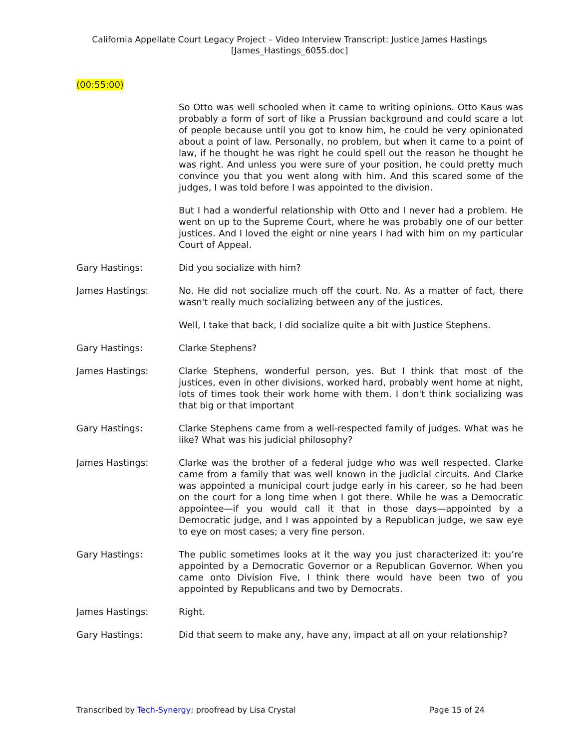California Appellate Court Legacy Project – Video Interview Transcript: Justice James Hastings
[James_Hastings_6055.doc]
(00:55:00)
So Otto was well schooled when it came to writing opinions. Otto Kaus was probably a form of sort of like a Prussian background and could scare a lot of people because until you got to know him, he could be very opinionated about a point of law. Personally, no problem, but when it came to a point of law, if he thought he was right he could spell out the reason he thought he was right. And unless you were sure of your position, he could pretty much convince you that you went along with him. And this scared some of the judges, I was told before I was appointed to the division.
But I had a wonderful relationship with Otto and I never had a problem. He went on up to the Supreme Court, where he was probably one of our better justices. And I loved the eight or nine years I had with him on my particular Court of Appeal.
Gary Hastings: Did you socialize with him?
James Hastings: No. He did not socialize much off the court. No. As a matter of fact, there wasn't really much socializing between any of the justices.
Well, I take that back, I did socialize quite a bit with Justice Stephens.
Gary Hastings: Clarke Stephens?
James Hastings: Clarke Stephens, wonderful person, yes. But I think that most of the justices, even in other divisions, worked hard, probably went home at night, lots of times took their work home with them. I don't think socializing was that big or that important
Gary Hastings: Clarke Stephens came from a well-respected family of judges. What was he like? What was his judicial philosophy?
James Hastings: Clarke was the brother of a federal judge who was well respected. Clarke came from a family that was well known in the judicial circuits. And Clarke was appointed a municipal court judge early in his career, so he had been on the court for a long time when I got there. While he was a Democratic appointee—if you would call it that in those days—appointed by a Democratic judge, and I was appointed by a Republican judge, we saw eye to eye on most cases; a very fine person.
Gary Hastings: The public sometimes looks at it the way you just characterized it: you’re appointed by a Democratic Governor or a Republican Governor. When you came onto Division Five, I think there would have been two of you appointed by Republicans and two by Democrats.
James Hastings: Right.
Gary Hastings: Did that seem to make any, have any, impact at all on your relationship?
Transcribed by Tech-Synergy; proofread by Lisa Crystal Page 15 of 24